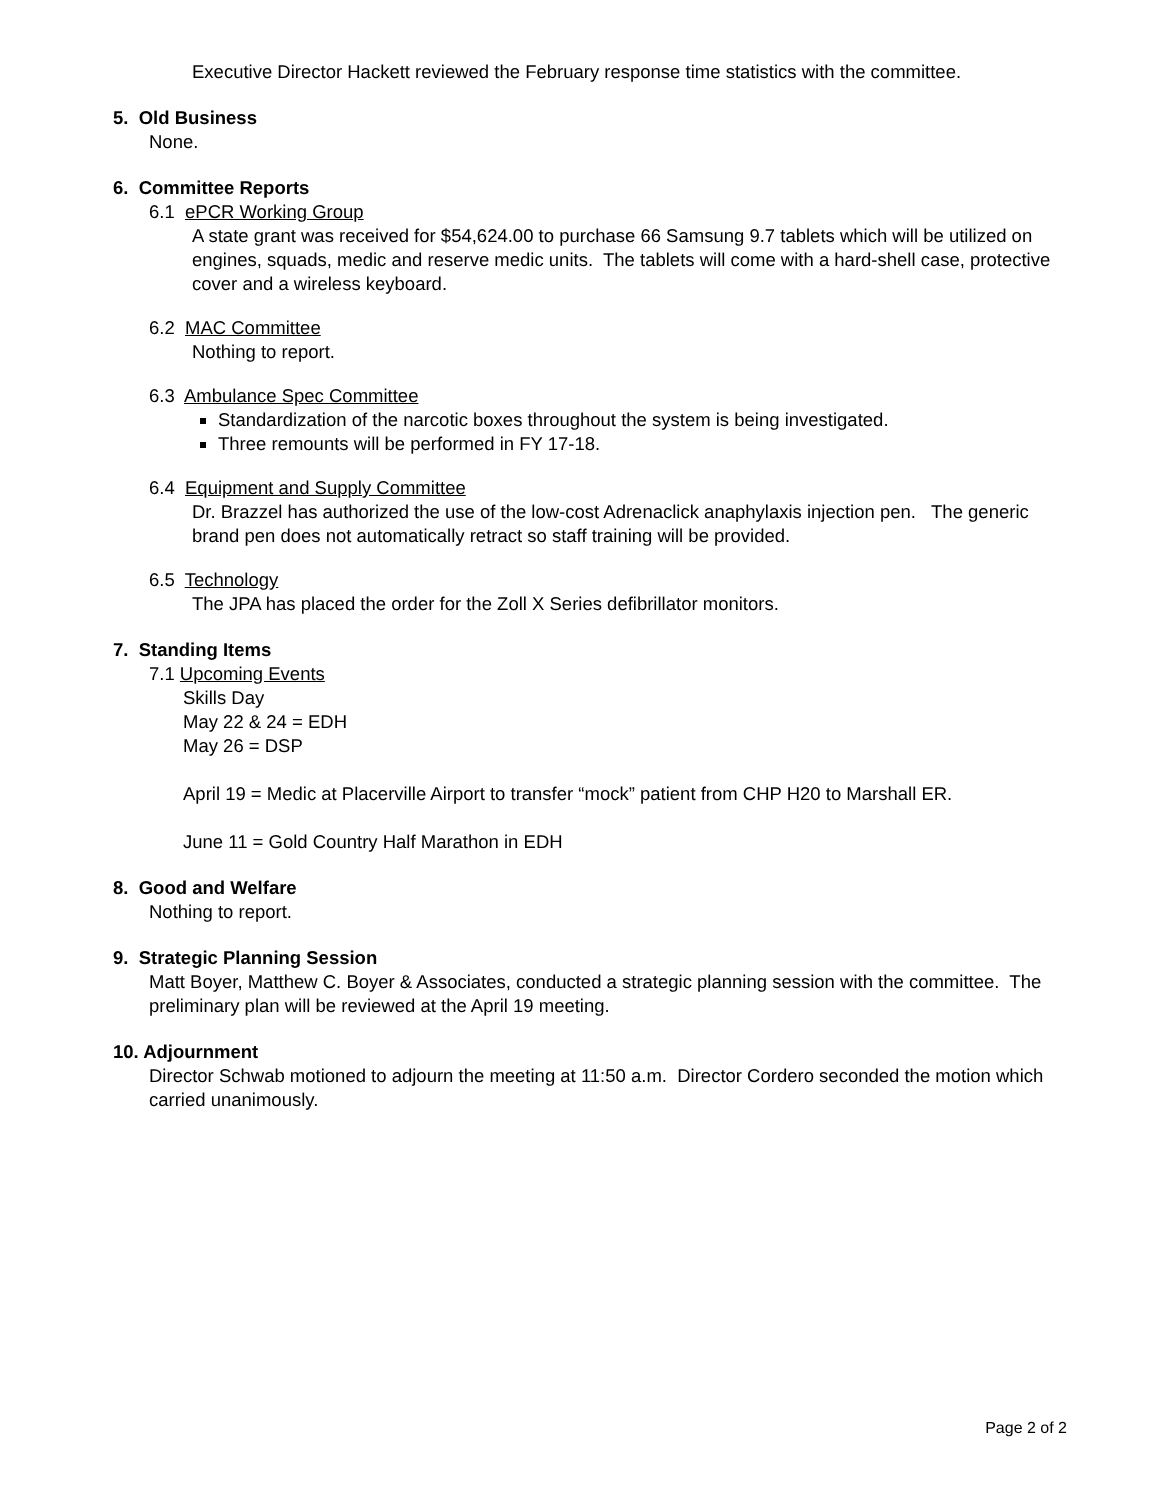Executive Director Hackett reviewed the February response time statistics with the committee.
5. Old Business
None.
6. Committee Reports
6.1 ePCR Working Group
A state grant was received for $54,624.00 to purchase 66 Samsung 9.7 tablets which will be utilized on engines, squads, medic and reserve medic units. The tablets will come with a hard-shell case, protective cover and a wireless keyboard.
6.2 MAC Committee
Nothing to report.
6.3 Ambulance Spec Committee
Standardization of the narcotic boxes throughout the system is being investigated.
Three remounts will be performed in FY 17-18.
6.4 Equipment and Supply Committee
Dr. Brazzel has authorized the use of the low-cost Adrenaclick anaphylaxis injection pen. The generic brand pen does not automatically retract so staff training will be provided.
6.5 Technology
The JPA has placed the order for the Zoll X Series defibrillator monitors.
7. Standing Items
7.1 Upcoming Events
Skills Day
May 22 & 24 = EDH
May 26 = DSP
April 19 = Medic at Placerville Airport to transfer “mock” patient from CHP H20 to Marshall ER.
June 11 = Gold Country Half Marathon in EDH
8. Good and Welfare
Nothing to report.
9. Strategic Planning Session
Matt Boyer, Matthew C. Boyer & Associates, conducted a strategic planning session with the committee. The preliminary plan will be reviewed at the April 19 meeting.
10. Adjournment
Director Schwab motioned to adjourn the meeting at 11:50 a.m. Director Cordero seconded the motion which carried unanimously.
Page 2 of 2